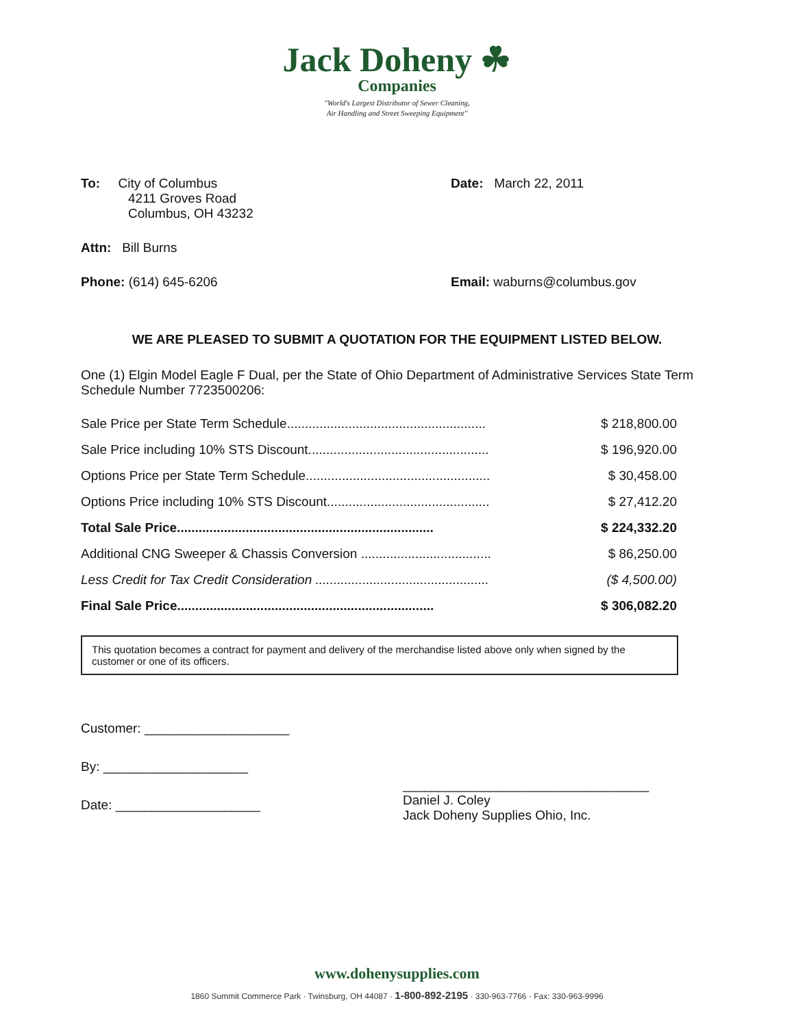Jack Doheny ☘
Companies
"World's Largest Distributor of Sewer Cleaning,
Air Handling and Street Sweeping Equipment"
To: City of Columbus
4211 Groves Road
Columbus, OH 43232
Date: March 22, 2011
Attn: Bill Burns
Phone: (614) 645-6206 Email: waburns@columbus.gov
WE ARE PLEASED TO SUBMIT A QUOTATION FOR THE EQUIPMENT LISTED BELOW.
One (1) Elgin Model Eagle F Dual, per the State of Ohio Department of Administrative Services State Term Schedule Number 7723500206:
| Sale Price per State Term Schedule....................................................... | $ 218,800.00 |
| Sale Price including 10% STS Discount.................................................. | $ 196,920.00 |
| Options Price per State Term Schedule................................................... | $ 30,458.00 |
| Options Price including 10% STS Discount............................................. | $ 27,412.20 |
| Total Sale Price....................................................................... | $ 224,332.20 |
| Additional CNG Sweeper & Chassis Conversion .................................... | $ 86,250.00 |
| Less Credit for Tax Credit Consideration ................................................ | ($ 4,500.00) |
| Final Sale Price....................................................................... | $ 306,082.20 |
This quotation becomes a contract for payment and delivery of the merchandise listed above only when signed by the customer or one of its officers.
Customer: ____________________
By: ____________________
Date: ____________________
__________________________________
Daniel J. Coley
Jack Doheny Supplies Ohio, Inc.
www.dohenysupplies.com
1860 Summit Commerce Park · Twinsburg, OH 44087 · 1-800-892-2195 · 330-963-7766 · Fax: 330-963-9996